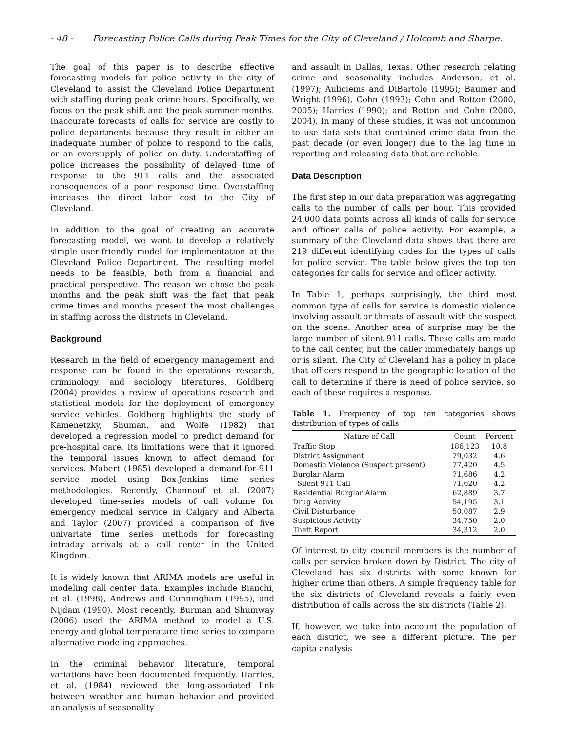- 48 - Forecasting Police Calls during Peak Times for the City of Cleveland / Holcomb and Sharpe.
The goal of this paper is to describe effective forecasting models for police activity in the city of Cleveland to assist the Cleveland Police Department with staffing during peak crime hours. Specifically, we focus on the peak shift and the peak summer months. Inaccurate forecasts of calls for service are costly to police departments because they result in either an inadequate number of police to respond to the calls, or an oversupply of police on duty. Understaffing of police increases the possibility of delayed time of response to the 911 calls and the associated consequences of a poor response time. Overstaffing increases the direct labor cost to the City of Cleveland.
In addition to the goal of creating an accurate forecasting model, we want to develop a relatively simple user-friendly model for implementation at the Cleveland Police Department. The resulting model needs to be feasible, both from a financial and practical perspective. The reason we chose the peak months and the peak shift was the fact that peak crime times and months present the most challenges in staffing across the districts in Cleveland.
Background
Research in the field of emergency management and response can be found in the operations research, criminology, and sociology literatures. Goldberg (2004) provides a review of operations research and statistical models for the deployment of emergency service vehicles. Goldberg highlights the study of Kamenetzky, Shuman, and Wolfe (1982) that developed a regression model to predict demand for pre-hospital care. Its limitations were that it ignored the temporal issues known to affect demand for services. Mabert (1985) developed a demand-for-911 service model using Box-Jenkins time series methodologies. Recently, Channouf et al. (2007) developed time-series models of call volume for emergency medical service in Calgary and Alberta and Taylor (2007) provided a comparison of five univariate time series methods for forecasting intraday arrivals at a call center in the United Kingdom.
It is widely known that ARIMA models are useful in modeling call center data. Examples include Bianchi, et al. (1998), Andrews and Cunningham (1995), and Nijdam (1990). Most recently, Burman and Shumway (2006) used the ARIMA method to model a U.S. energy and global temperature time series to compare alternative modeling approaches.
In the criminal behavior literature, temporal variations have been documented frequently. Harries, et al. (1984) reviewed the long-associated link between weather and human behavior and provided an analysis of seasonality
and assault in Dallas, Texas. Other research relating crime and seasonality includes Anderson, et al. (1997); Auliciems and DiBartolo (1995); Baumer and Wright (1996), Cohn (1993); Cohn and Rotton (2000, 2005); Harries (1990); and Rotton and Cohn (2000, 2004). In many of these studies, it was not uncommon to use data sets that contained crime data from the past decade (or even longer) due to the lag time in reporting and releasing data that are reliable.
Data Description
The first step in our data preparation was aggregating calls to the number of calls per hour. This provided 24,000 data points across all kinds of calls for service and officer calls of police activity. For example, a summary of the Cleveland data shows that there are 219 different identifying codes for the types of calls for police service. The table below gives the top ten categories for calls for service and officer activity.
In Table 1, perhaps surprisingly, the third most common type of calls for service is domestic violence involving assault or threats of assault with the suspect on the scene. Another area of surprise may be the large number of silent 911 calls. These calls are made to the call center, but the caller immediately hangs up or is silent. The City of Cleveland has a policy in place that officers respond to the geographic location of the call to determine if there is need of police service, so each of these requires a response.
Table 1. Frequency of top ten categories shows distribution of types of calls
| Nature of Call | Count | Percent |
| --- | --- | --- |
| Traffic Stop | 186,123 | 10.8 |
| District Assignment | 79,032 | 4.6 |
| Domestic Violence (Suspect present) | 77,420 | 4.5 |
| Burglar Alarm | 71,686 | 4.2 |
| Silent 911 Call | 71,620 | 4.2 |
| Residential Burglar Alarm | 62,889 | 3.7 |
| Drug Activity | 54,195 | 3.1 |
| Civil Disturbance | 50,087 | 2.9 |
| Suspicious Activity | 34,750 | 2.0 |
| Theft Report | 34,312 | 2.0 |
Of interest to city council members is the number of calls per service broken down by District. The city of Cleveland has six districts with some known for higher crime than others. A simple frequency table for the six districts of Cleveland reveals a fairly even distribution of calls across the six districts (Table 2).
If, however, we take into account the population of each district, we see a different picture. The per capita analysis